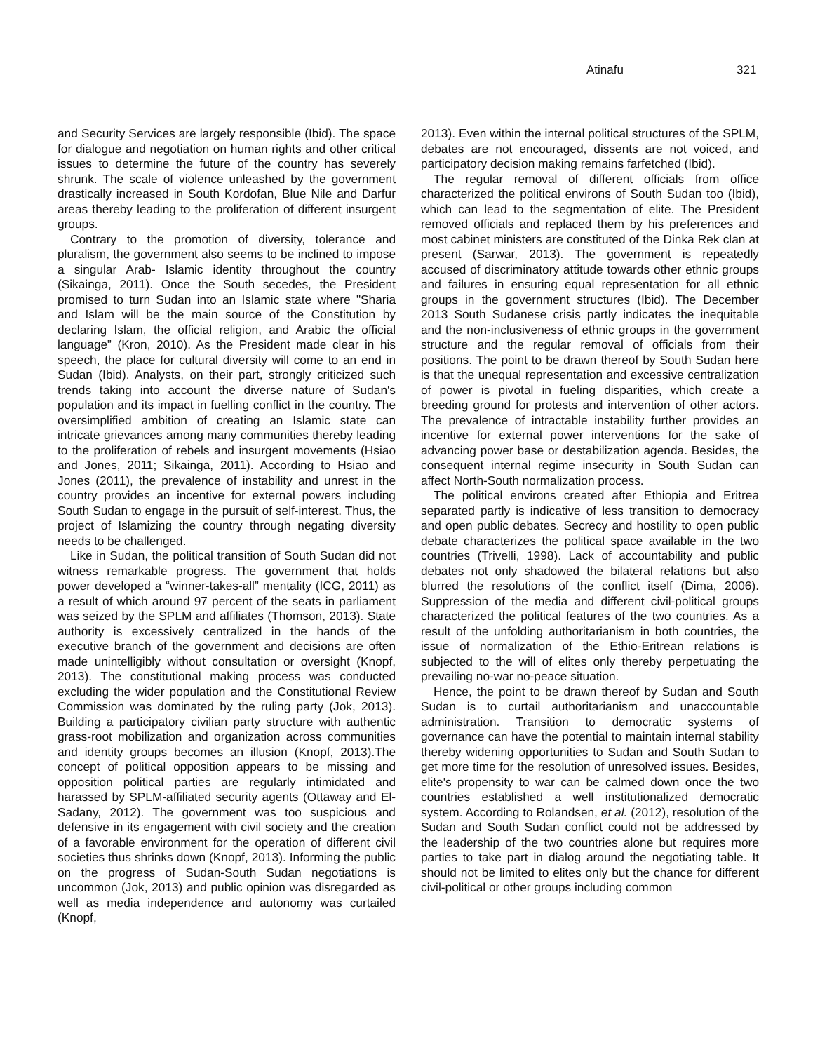Atinafu 321
and Security Services are largely responsible (Ibid). The space for dialogue and negotiation on human rights and other critical issues to determine the future of the country has severely shrunk. The scale of violence unleashed by the government drastically increased in South Kordofan, Blue Nile and Darfur areas thereby leading to the proliferation of different insurgent groups.
Contrary to the promotion of diversity, tolerance and pluralism, the government also seems to be inclined to impose a singular Arab- Islamic identity throughout the country (Sikainga, 2011). Once the South secedes, the President promised to turn Sudan into an Islamic state where "Sharia and Islam will be the main source of the Constitution by declaring Islam, the official religion, and Arabic the official language” (Kron, 2010). As the President made clear in his speech, the place for cultural diversity will come to an end in Sudan (Ibid). Analysts, on their part, strongly criticized such trends taking into account the diverse nature of Sudan's population and its impact in fuelling conflict in the country. The oversimplified ambition of creating an Islamic state can intricate grievances among many communities thereby leading to the proliferation of rebels and insurgent movements (Hsiao and Jones, 2011; Sikainga, 2011). According to Hsiao and Jones (2011), the prevalence of instability and unrest in the country provides an incentive for external powers including South Sudan to engage in the pursuit of self-interest. Thus, the project of Islamizing the country through negating diversity needs to be challenged.
Like in Sudan, the political transition of South Sudan did not witness remarkable progress. The government that holds power developed a “winner-takes-all” mentality (ICG, 2011) as a result of which around 97 percent of the seats in parliament was seized by the SPLM and affiliates (Thomson, 2013). State authority is excessively centralized in the hands of the executive branch of the government and decisions are often made unintelligibly without consultation or oversight (Knopf, 2013). The constitutional making process was conducted excluding the wider population and the Constitutional Review Commission was dominated by the ruling party (Jok, 2013). Building a participatory civilian party structure with authentic grass-root mobilization and organization across communities and identity groups becomes an illusion (Knopf, 2013).The concept of political opposition appears to be missing and opposition political parties are regularly intimidated and harassed by SPLM-affiliated security agents (Ottaway and El-Sadany, 2012). The government was too suspicious and defensive in its engagement with civil society and the creation of a favorable environment for the operation of different civil societies thus shrinks down (Knopf, 2013). Informing the public on the progress of Sudan-South Sudan negotiations is uncommon (Jok, 2013) and public opinion was disregarded as well as media independence and autonomy was curtailed (Knopf,
2013). Even within the internal political structures of the SPLM, debates are not encouraged, dissents are not voiced, and participatory decision making remains farfetched (Ibid).
The regular removal of different officials from office characterized the political environs of South Sudan too (Ibid), which can lead to the segmentation of elite. The President removed officials and replaced them by his preferences and most cabinet ministers are constituted of the Dinka Rek clan at present (Sarwar, 2013). The government is repeatedly accused of discriminatory attitude towards other ethnic groups and failures in ensuring equal representation for all ethnic groups in the government structures (Ibid). The December 2013 South Sudanese crisis partly indicates the inequitable and the non-inclusiveness of ethnic groups in the government structure and the regular removal of officials from their positions. The point to be drawn thereof by South Sudan here is that the unequal representation and excessive centralization of power is pivotal in fueling disparities, which create a breeding ground for protests and intervention of other actors. The prevalence of intractable instability further provides an incentive for external power interventions for the sake of advancing power base or destabilization agenda. Besides, the consequent internal regime insecurity in South Sudan can affect North-South normalization process.
The political environs created after Ethiopia and Eritrea separated partly is indicative of less transition to democracy and open public debates. Secrecy and hostility to open public debate characterizes the political space available in the two countries (Trivelli, 1998). Lack of accountability and public debates not only shadowed the bilateral relations but also blurred the resolutions of the conflict itself (Dima, 2006). Suppression of the media and different civil-political groups characterized the political features of the two countries. As a result of the unfolding authoritarianism in both countries, the issue of normalization of the Ethio-Eritrean relations is subjected to the will of elites only thereby perpetuating the prevailing no-war no-peace situation.
Hence, the point to be drawn thereof by Sudan and South Sudan is to curtail authoritarianism and unaccountable administration. Transition to democratic systems of governance can have the potential to maintain internal stability thereby widening opportunities to Sudan and South Sudan to get more time for the resolution of unresolved issues. Besides, elite's propensity to war can be calmed down once the two countries established a well institutionalized democratic system. According to Rolandsen, et al. (2012), resolution of the Sudan and South Sudan conflict could not be addressed by the leadership of the two countries alone but requires more parties to take part in dialog around the negotiating table. It should not be limited to elites only but the chance for different civil-political or other groups including common